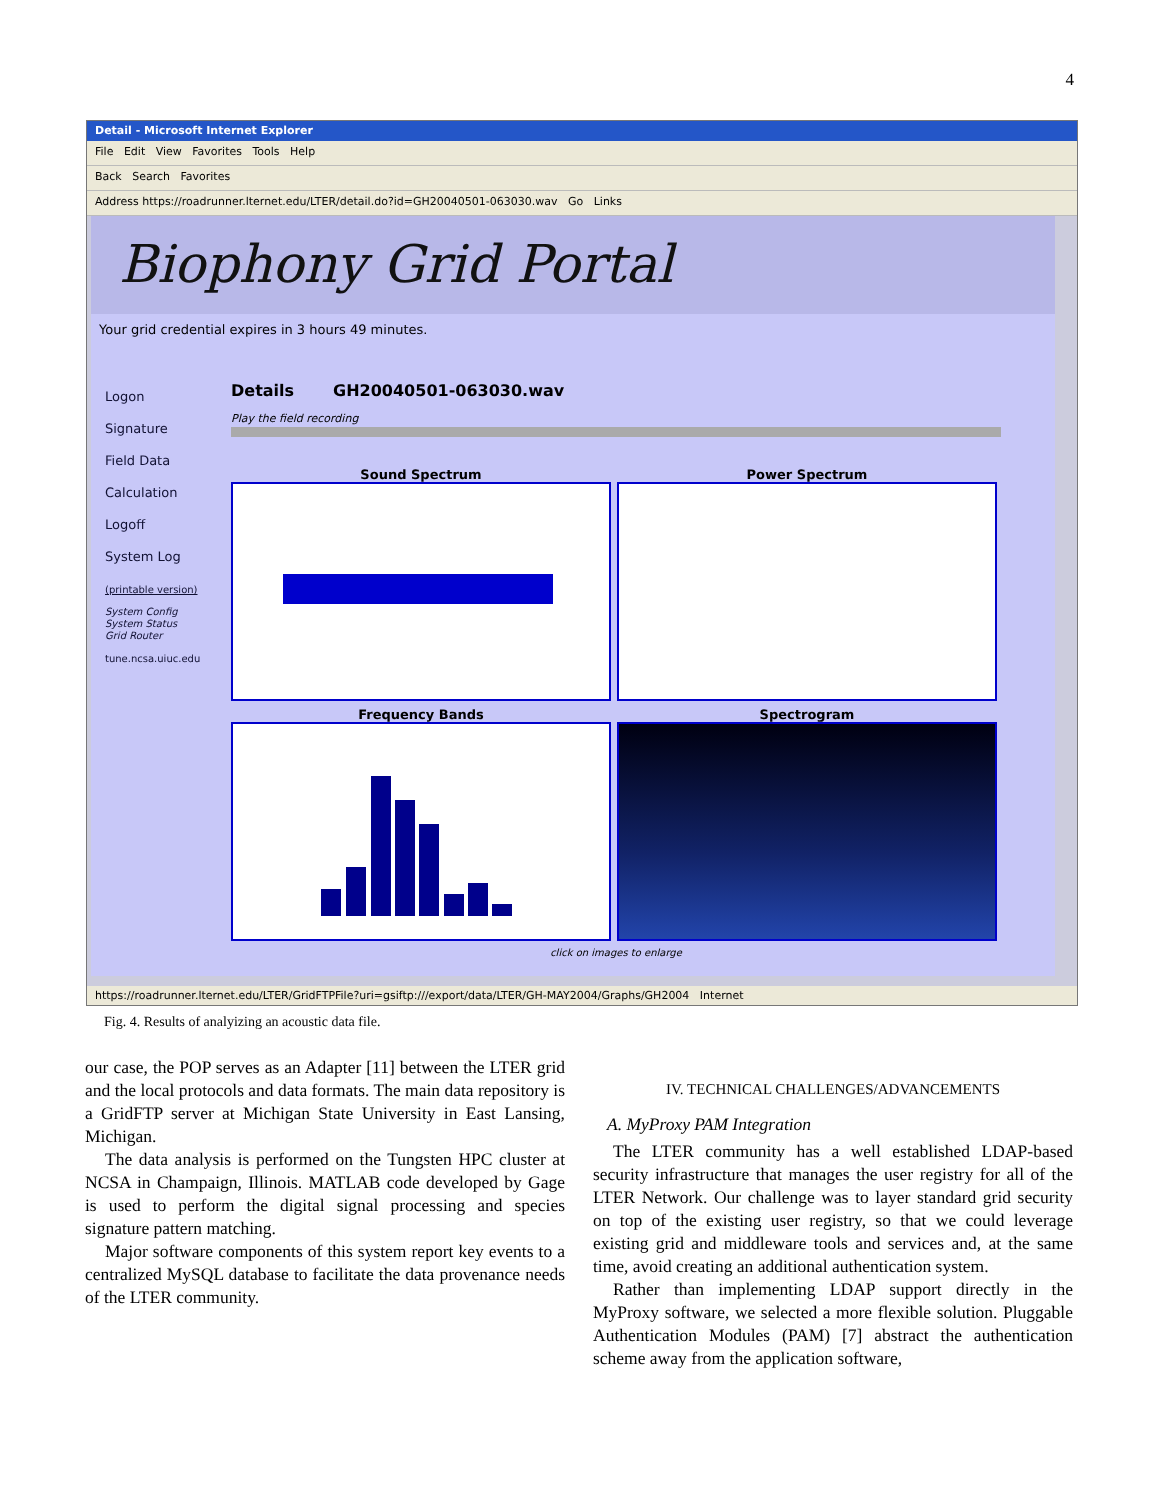4
Detail - Microsoft Internet Explorer
File Edit View Favorites Tools Help
Back Search Favorites
Address https://roadrunner.lternet.edu/LTER/detail.do?id=GH20040501-063030.wav Go Links
Biophony Grid Portal
Your grid credential expires in 3 hours 49 minutes.
Logon
Signature
Field Data
Calculation
Logoff
System Log
(printable version)
System Config
System Status
Grid Router
tune.ncsa.uiuc.edu
Details GH20040501-063030.wav
Play the field recording
Sound Spectrum
Power Spectrum
Frequency Bands
Spectrogram
click on images to enlarge
https://roadrunner.lternet.edu/LTER/GridFTPFile?uri=gsiftp:///export/data/LTER/GH-MAY2004/Graphs/GH2004 Internet
Fig. 4. Results of analyizing an acoustic data file.
our case, the POP serves as an Adapter [11] between the LTER grid and the local protocols and data formats. The main data repository is a GridFTP server at Michigan State University in East Lansing, Michigan.
The data analysis is performed on the Tungsten HPC cluster at NCSA in Champaign, Illinois. MATLAB code developed by Gage is used to perform the digital signal processing and species signature pattern matching.
Major software components of this system report key events to a centralized MySQL database to facilitate the data provenance needs of the LTER community.
IV. TECHNICAL CHALLENGES/ADVANCEMENTS
A. MyProxy PAM Integration
The LTER community has a well established LDAP-based security infrastructure that manages the user registry for all of the LTER Network. Our challenge was to layer standard grid security on top of the existing user registry, so that we could leverage existing grid and middleware tools and services and, at the same time, avoid creating an additional authentication system.
Rather than implementing LDAP support directly in the MyProxy software, we selected a more flexible solution. Pluggable Authentication Modules (PAM) [7] abstract the authentication scheme away from the application software,